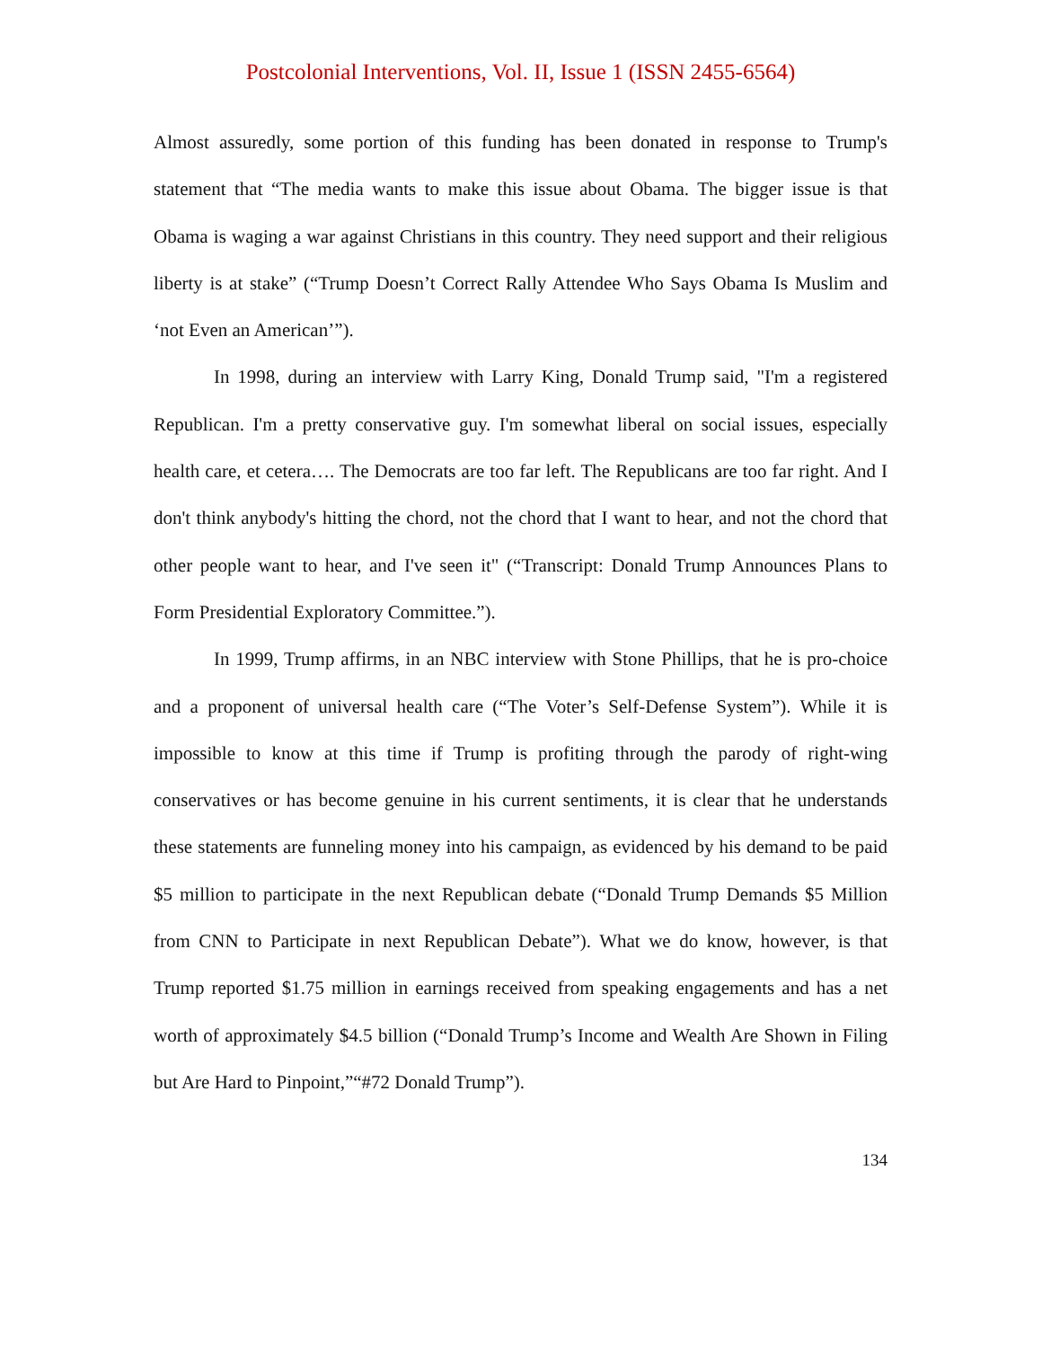Postcolonial Interventions, Vol. II, Issue 1 (ISSN 2455-6564)
Almost assuredly, some portion of this funding has been donated in response to Trump's statement that “The media wants to make this issue about Obama. The bigger issue is that Obama is waging a war against Christians in this country. They need support and their religious liberty is at stake” (“Trump Doesn’t Correct Rally Attendee Who Says Obama Is Muslim and ‘not Even an American’”).
In 1998, during an interview with Larry King, Donald Trump said, "I'm a registered Republican. I'm a pretty conservative guy. I'm somewhat liberal on social issues, especially health care, et cetera…. The Democrats are too far left. The Republicans are too far right. And I don't think anybody's hitting the chord, not the chord that I want to hear, and not the chord that other people want to hear, and I've seen it" (“Transcript: Donald Trump Announces Plans to Form Presidential Exploratory Committee.”).
In 1999, Trump affirms, in an NBC interview with Stone Phillips, that he is pro-choice and a proponent of universal health care (“The Voter’s Self-Defense System”). While it is impossible to know at this time if Trump is profiting through the parody of right-wing conservatives or has become genuine in his current sentiments, it is clear that he understands these statements are funneling money into his campaign, as evidenced by his demand to be paid $5 million to participate in the next Republican debate (“Donald Trump Demands $5 Million from CNN to Participate in next Republican Debate”). What we do know, however, is that Trump reported $1.75 million in earnings received from speaking engagements and has a net worth of approximately $4.5 billion (“Donald Trump’s Income and Wealth Are Shown in Filing but Are Hard to Pinpoint,”“#72 Donald Trump”).
134